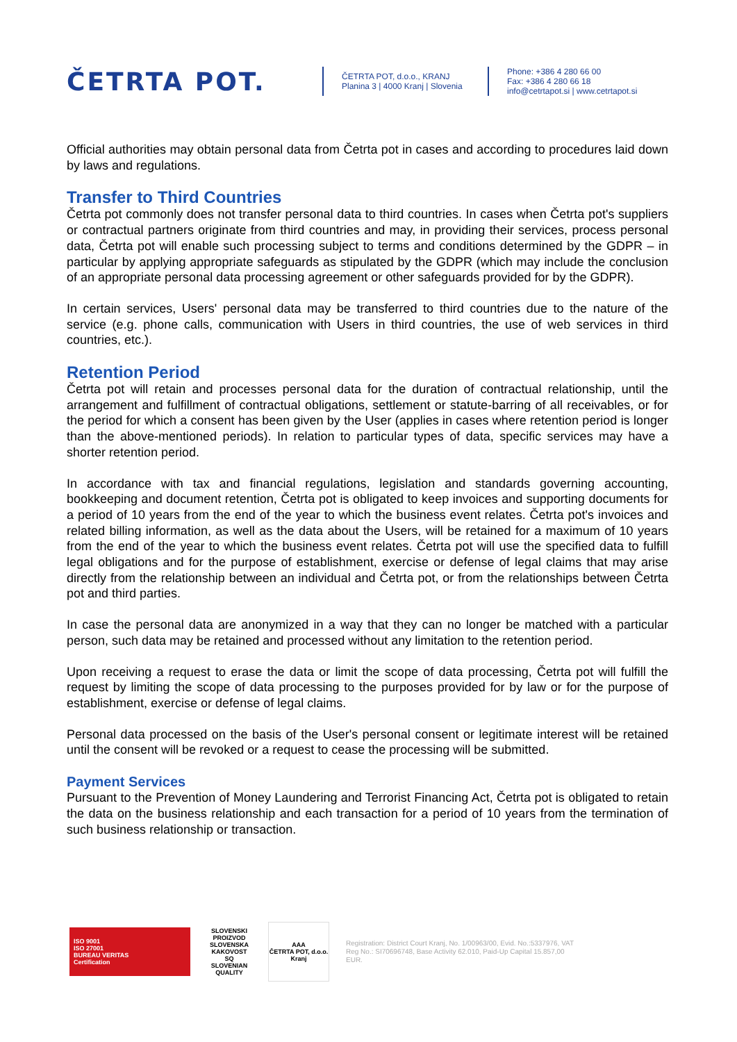ČETRTA POT.
ČETRTA POT, d.o.o., KRANJ
Planina 3 | 4000 Kranj | Slovenia
Phone: +386 4 280 66 00
Fax: +386 4 280 66 18
info@cetrtapot.si | www.cetrtapot.si
Official authorities may obtain personal data from Četrta pot in cases and according to procedures laid down by laws and regulations.
Transfer to Third Countries
Četrta pot commonly does not transfer personal data to third countries. In cases when Četrta pot's suppliers or contractual partners originate from third countries and may, in providing their services, process personal data, Četrta pot will enable such processing subject to terms and conditions determined by the GDPR – in particular by applying appropriate safeguards as stipulated by the GDPR (which may include the conclusion of an appropriate personal data processing agreement or other safeguards provided for by the GDPR).
In certain services, Users' personal data may be transferred to third countries due to the nature of the service (e.g. phone calls, communication with Users in third countries, the use of web services in third countries, etc.).
Retention Period
Četrta pot will retain and processes personal data for the duration of contractual relationship, until the arrangement and fulfillment of contractual obligations, settlement or statute-barring of all receivables, or for the period for which a consent has been given by the User (applies in cases where retention period is longer than the above-mentioned periods). In relation to particular types of data, specific services may have a shorter retention period.
In accordance with tax and financial regulations, legislation and standards governing accounting, bookkeeping and document retention, Četrta pot is obligated to keep invoices and supporting documents for a period of 10 years from the end of the year to which the business event relates. Četrta pot's invoices and related billing information, as well as the data about the Users, will be retained for a maximum of 10 years from the end of the year to which the business event relates. Četrta pot will use the specified data to fulfill legal obligations and for the purpose of establishment, exercise or defense of legal claims that may arise directly from the relationship between an individual and Četrta pot, or from the relationships between Četrta pot and third parties.
In case the personal data are anonymized in a way that they can no longer be matched with a particular person, such data may be retained and processed without any limitation to the retention period.
Upon receiving a request to erase the data or limit the scope of data processing, Četrta pot will fulfill the request by limiting the scope of data processing to the purposes provided for by law or for the purpose of establishment, exercise or defense of legal claims.
Personal data processed on the basis of the User's personal consent or legitimate interest will be retained until the consent will be revoked or a request to cease the processing will be submitted.
Payment Services
Pursuant to the Prevention of Money Laundering and Terrorist Financing Act, Četrta pot is obligated to retain the data on the business relationship and each transaction for a period of 10 years from the termination of such business relationship or transaction.
ISO 9001
ISO 27001
BUREAU VERITAS
Certification
SLOVENSKI PROIZVOD
SLOVENSKA KAKOVOST
SQ
SLOVENIAN QUALITY
AAA
ČETRTA POT, d.o.o. Kranj
Registration: District Court Kranj, No. 1/00963/00, Evid. No.:5337976, VAT Reg No.: SI70696748, Base Activity 62.010, Paid-Up Capital 15.857,00 EUR.